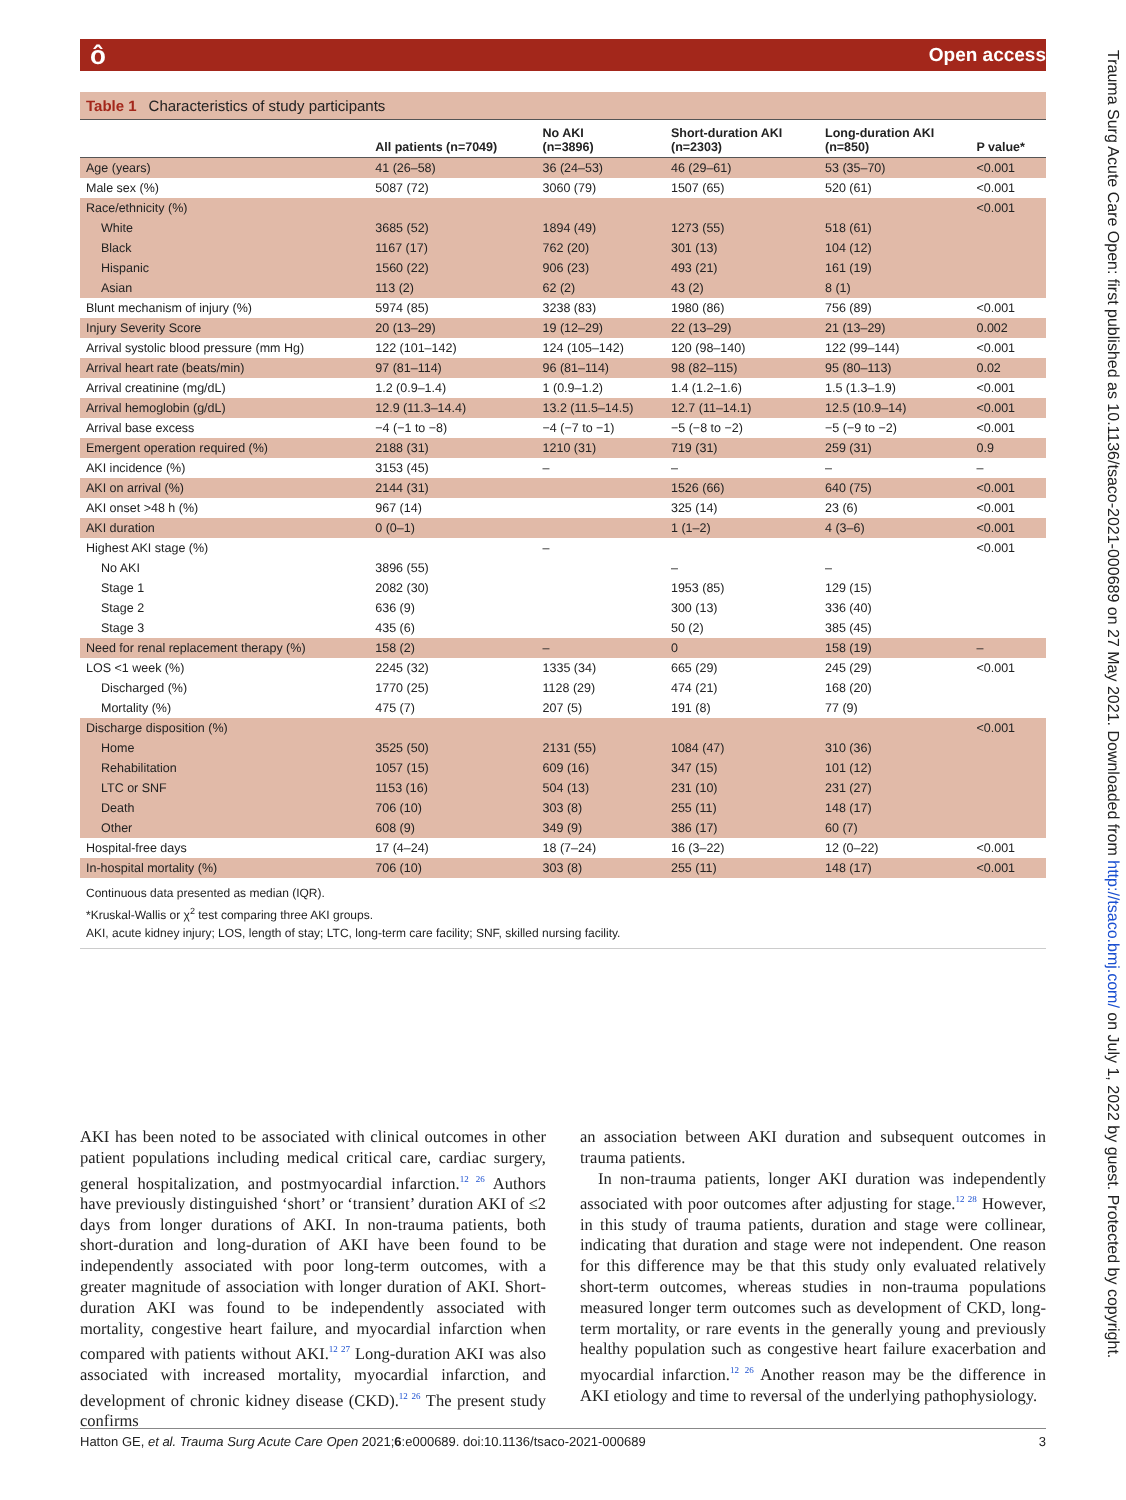ô Open access
Trauma Surg Acute Care Open: first published as 10.1136/tsaco-2021-000689 on 27 May 2021. Downloaded from http://tsaco.bmj.com/ on July 1, 2022 by guest. Protected by copyright.
Table 1 Characteristics of study participants
| | All patients (n=7049) | No AKI (n=3896) | Short-duration AKI (n=2303) | Long-duration AKI (n=850) | P value* |
| --- | --- | --- | --- | --- | --- |
| Age (years) | 41 (26–58) | 36 (24–53) | 46 (29–61) | 53 (35–70) | <0.001 |
| Male sex (%) | 5087 (72) | 3060 (79) | 1507 (65) | 520 (61) | <0.001 |
| Race/ethnicity (%) | | | | | <0.001 |
| White | 3685 (52) | 1894 (49) | 1273 (55) | 518 (61) | |
| Black | 1167 (17) | 762 (20) | 301 (13) | 104 (12) | |
| Hispanic | 1560 (22) | 906 (23) | 493 (21) | 161 (19) | |
| Asian | 113 (2) | 62 (2) | 43 (2) | 8 (1) | |
| Blunt mechanism of injury (%) | 5974 (85) | 3238 (83) | 1980 (86) | 756 (89) | <0.001 |
| Injury Severity Score | 20 (13–29) | 19 (12–29) | 22 (13–29) | 21 (13–29) | 0.002 |
| Arrival systolic blood pressure (mm Hg) | 122 (101–142) | 124 (105–142) | 120 (98–140) | 122 (99–144) | <0.001 |
| Arrival heart rate (beats/min) | 97 (81–114) | 96 (81–114) | 98 (82–115) | 95 (80–113) | 0.02 |
| Arrival creatinine (mg/dL) | 1.2 (0.9–1.4) | 1 (0.9–1.2) | 1.4 (1.2–1.6) | 1.5 (1.3–1.9) | <0.001 |
| Arrival hemoglobin (g/dL) | 12.9 (11.3–14.4) | 13.2 (11.5–14.5) | 12.7 (11–14.1) | 12.5 (10.9–14) | <0.001 |
| Arrival base excess | −4 (−1 to −8) | −4 (−7 to −1) | −5 (−8 to −2) | −5 (−9 to −2) | <0.001 |
| Emergent operation required (%) | 2188 (31) | 1210 (31) | 719 (31) | 259 (31) | 0.9 |
| AKI incidence (%) | 3153 (45) | – | – | – | – |
| AKI on arrival (%) | 2144 (31) | | 1526 (66) | 640 (75) | <0.001 |
| AKI onset >48 h (%) | 967 (14) | | 325 (14) | 23 (6) | <0.001 |
| AKI duration | 0 (0–1) | | 1 (1–2) | 4 (3–6) | <0.001 |
| Highest AKI stage (%) | | – | | | <0.001 |
| No AKI | 3896 (55) | | – | – | |
| Stage 1 | 2082 (30) | | 1953 (85) | 129 (15) | |
| Stage 2 | 636 (9) | | 300 (13) | 336 (40) | |
| Stage 3 | 435 (6) | | 50 (2) | 385 (45) | |
| Need for renal replacement therapy (%) | 158 (2) | – | 0 | 158 (19) | – |
| LOS <1 week (%) | 2245 (32) | 1335 (34) | 665 (29) | 245 (29) | <0.001 |
| Discharged (%) | 1770 (25) | 1128 (29) | 474 (21) | 168 (20) | |
| Mortality (%) | 475 (7) | 207 (5) | 191 (8) | 77 (9) | |
| Discharge disposition (%) | | | | | <0.001 |
| Home | 3525 (50) | 2131 (55) | 1084 (47) | 310 (36) | |
| Rehabilitation | 1057 (15) | 609 (16) | 347 (15) | 101 (12) | |
| LTC or SNF | 1153 (16) | 504 (13) | 231 (10) | 231 (27) | |
| Death | 706 (10) | 303 (8) | 255 (11) | 148 (17) | |
| Other | 608 (9) | 349 (9) | 386 (17) | 60 (7) | |
| Hospital-free days | 17 (4–24) | 18 (7–24) | 16 (3–22) | 12 (0–22) | <0.001 |
| In-hospital mortality (%) | 706 (10) | 303 (8) | 255 (11) | 148 (17) | <0.001 |
Continuous data presented as median (IQR).
*Kruskal-Wallis or χ<sup>2</sup> test comparing three AKI groups.
AKI, acute kidney injury; LOS, length of stay; LTC, long-term care facility; SNF, skilled nursing facility.
AKI has been noted to be associated with clinical outcomes in other patient populations including medical critical care, cardiac surgery, general hospitalization, and postmyocardial infarction.<sup>12 26</sup> Authors have previously distinguished ‘short’ or ‘transient’ duration AKI of ≤2 days from longer durations of AKI. In non-trauma patients, both short-duration and long-duration of AKI have been found to be independently associated with poor long-term outcomes, with a greater magnitude of association with longer duration of AKI. Short-duration AKI was found to be independently associated with mortality, congestive heart failure, and myocardial infarction when compared with patients without AKI.<sup>12 27</sup> Long-duration AKI was also associated with increased mortality, myocardial infarction, and development of chronic kidney disease (CKD).<sup>12 26</sup> The present study confirms
an association between AKI duration and subsequent outcomes in trauma patients.
In non-trauma patients, longer AKI duration was independently associated with poor outcomes after adjusting for stage.<sup>12 28</sup> However, in this study of trauma patients, duration and stage were collinear, indicating that duration and stage were not independent. One reason for this difference may be that this study only evaluated relatively short-term outcomes, whereas studies in non-trauma populations measured longer term outcomes such as development of CKD, long-term mortality, or rare events in the generally young and previously healthy population such as congestive heart failure exacerbation and myocardial infarction.<sup>12 26</sup> Another reason may be the difference in AKI etiology and time to reversal of the underlying pathophysiology.
Hatton GE, et al. Trauma Surg Acute Care Open 2021;6:e000689. doi:10.1136/tsaco-2021-000689 3